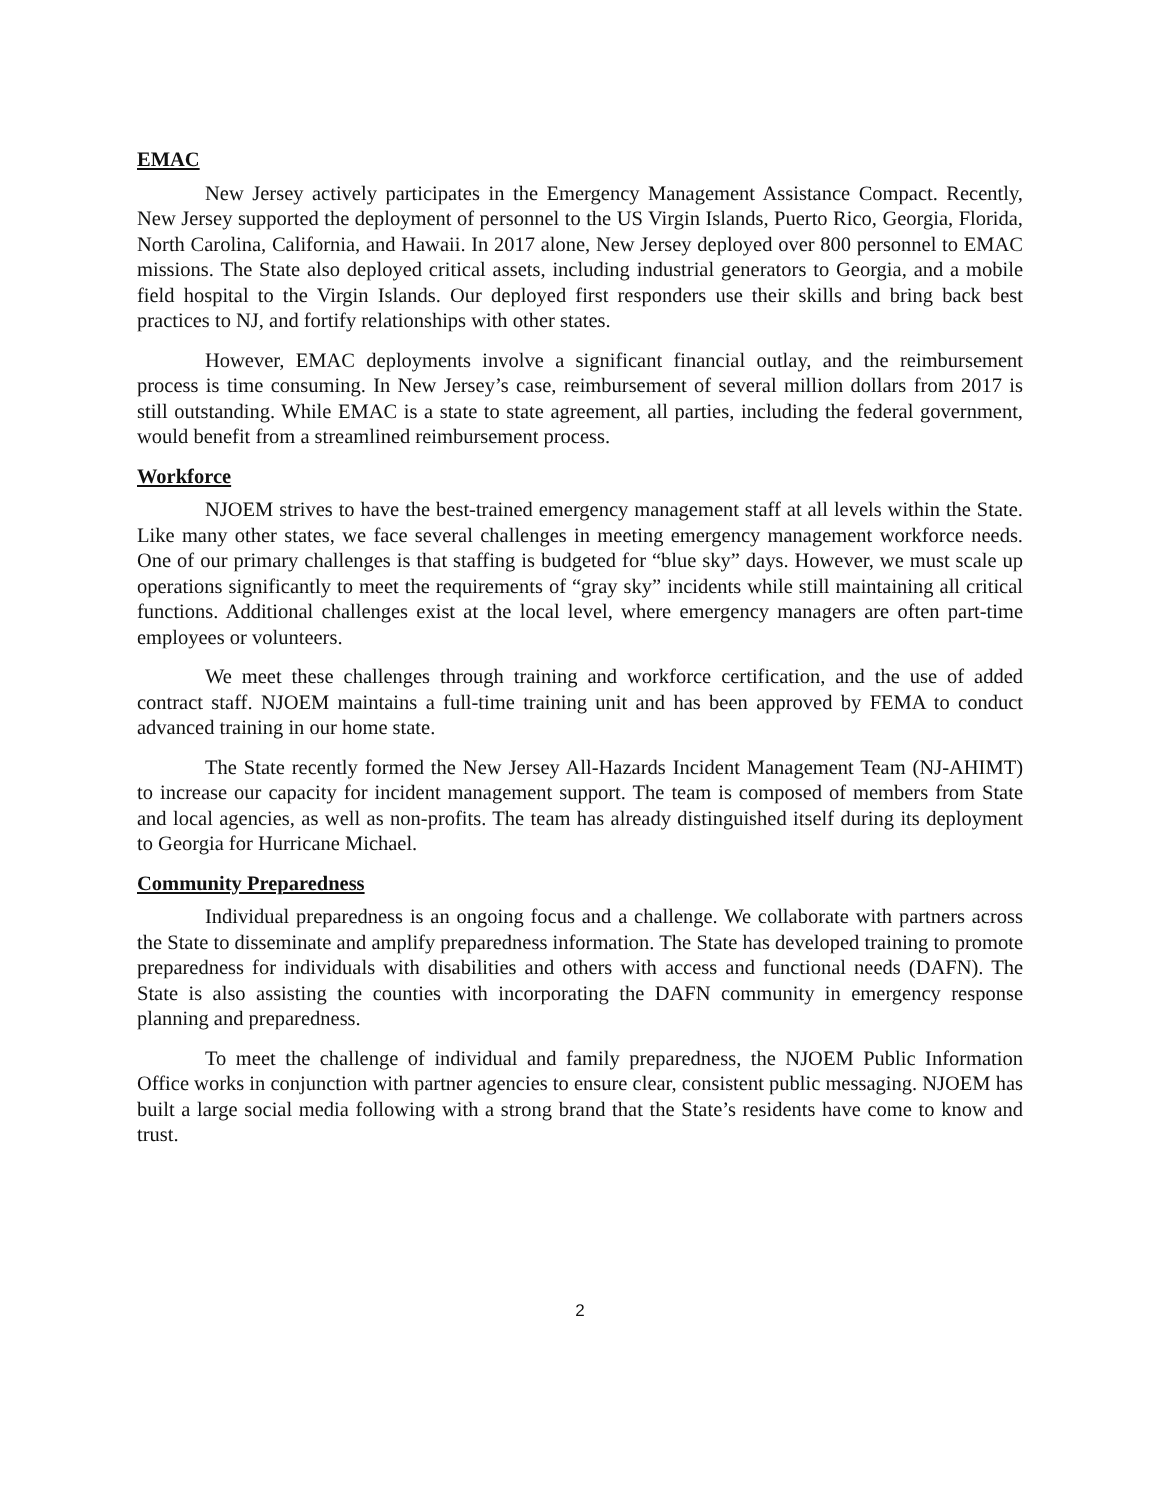EMAC
New Jersey actively participates in the Emergency Management Assistance Compact. Recently, New Jersey supported the deployment of personnel to the US Virgin Islands, Puerto Rico, Georgia, Florida, North Carolina, California, and Hawaii. In 2017 alone, New Jersey deployed over 800 personnel to EMAC missions. The State also deployed critical assets, including industrial generators to Georgia, and a mobile field hospital to the Virgin Islands. Our deployed first responders use their skills and bring back best practices to NJ, and fortify relationships with other states.
However, EMAC deployments involve a significant financial outlay, and the reimbursement process is time consuming. In New Jersey’s case, reimbursement of several million dollars from 2017 is still outstanding. While EMAC is a state to state agreement, all parties, including the federal government, would benefit from a streamlined reimbursement process.
Workforce
NJOEM strives to have the best-trained emergency management staff at all levels within the State. Like many other states, we face several challenges in meeting emergency management workforce needs. One of our primary challenges is that staffing is budgeted for “blue sky” days. However, we must scale up operations significantly to meet the requirements of “gray sky” incidents while still maintaining all critical functions. Additional challenges exist at the local level, where emergency managers are often part-time employees or volunteers.
We meet these challenges through training and workforce certification, and the use of added contract staff. NJOEM maintains a full-time training unit and has been approved by FEMA to conduct advanced training in our home state.
The State recently formed the New Jersey All-Hazards Incident Management Team (NJ-AHIMT) to increase our capacity for incident management support. The team is composed of members from State and local agencies, as well as non-profits. The team has already distinguished itself during its deployment to Georgia for Hurricane Michael.
Community Preparedness
Individual preparedness is an ongoing focus and a challenge. We collaborate with partners across the State to disseminate and amplify preparedness information. The State has developed training to promote preparedness for individuals with disabilities and others with access and functional needs (DAFN). The State is also assisting the counties with incorporating the DAFN community in emergency response planning and preparedness.
To meet the challenge of individual and family preparedness, the NJOEM Public Information Office works in conjunction with partner agencies to ensure clear, consistent public messaging. NJOEM has built a large social media following with a strong brand that the State’s residents have come to know and trust.
2